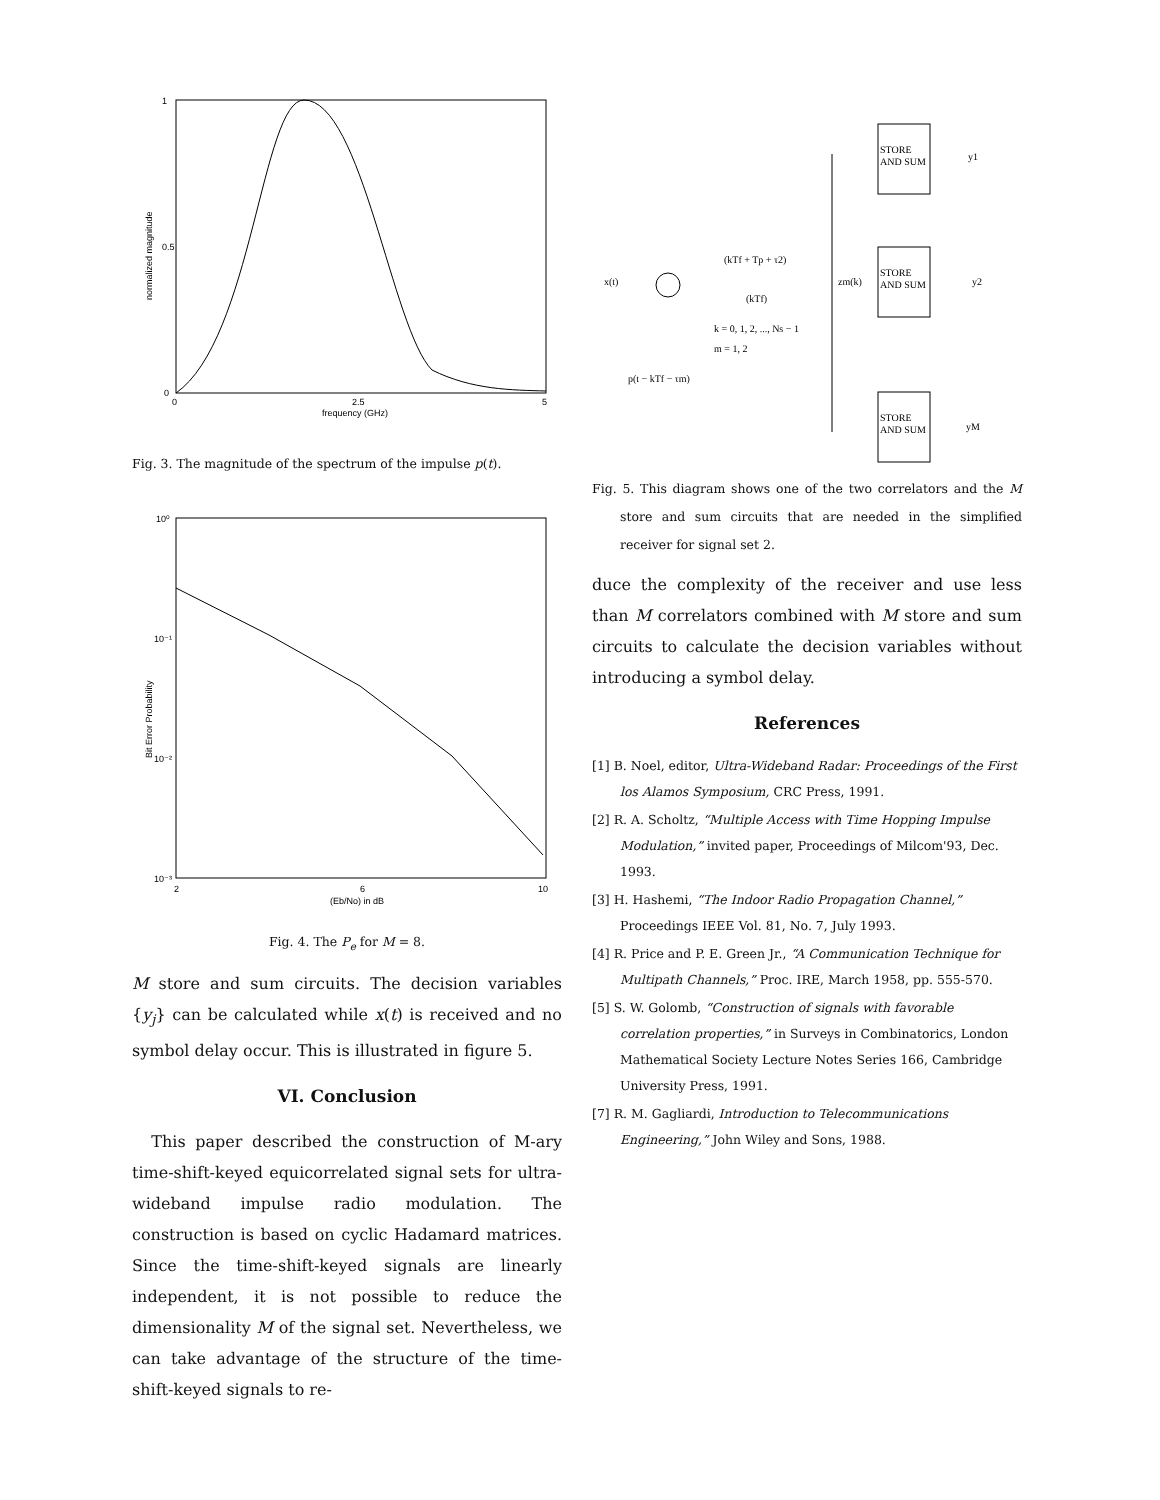1
0.5
0
0
2.5
5
frequency (GHz)
normalized magnitude
Fig. 3. The magnitude of the spectrum of the impulse p(t).
10⁰
10⁻¹
10⁻²
10⁻³
2
6
10
(Eb/No) in dB
Bit Error Probability
Fig. 4. The P<sub>e</sub> for M = 8.
M store and sum circuits. The decision variables {y<sub>j</sub>} can be calculated while x(t) is received and no symbol delay occur. This is illustrated in figure 5.
VI. Conclusion
This paper described the construction of M-ary time-shift-keyed equicorrelated signal sets for ultra-wideband impulse radio modulation. The construction is based on cyclic Hadamard matrices. Since the time-shift-keyed signals are linearly independent, it is not possible to reduce the dimensionality M of the signal set. Nevertheless, we can take advantage of the structure of the time-shift-keyed signals to re-
STORE
AND SUM
y1
STORE
AND SUM
y2
STORE
AND SUM
yM
x(t)
zm(k)
(kTf + Tp + τ2)
(kTf)
k = 0, 1, 2, ..., Ns − 1
m = 1, 2
p(t − kTf − τm)
Fig. 5. This diagram shows one of the two correlators and the M store and sum circuits that are needed in the simplified receiver for signal set 2.
duce the complexity of the receiver and use less than M correlators combined with M store and sum circuits to calculate the decision variables without introducing a symbol delay.
References
[1] B. Noel, editor, Ultra-Wideband Radar: Proceedings of the First los Alamos Symposium, CRC Press, 1991.
[2] R. A. Scholtz, “Multiple Access with Time Hopping Impulse Modulation,” invited paper, Proceedings of Milcom'93, Dec. 1993.
[3] H. Hashemi, “The Indoor Radio Propagation Channel,” Proceedings IEEE Vol. 81, No. 7, July 1993.
[4] R. Price and P. E. Green Jr., “A Communication Technique for Multipath Channels,” Proc. IRE, March 1958, pp. 555-570.
[5] S. W. Golomb, “Construction of signals with favorable correlation properties,” in Surveys in Combinatorics, London Mathematical Society Lecture Notes Series 166, Cambridge University Press, 1991.
[7] R. M. Gagliardi, Introduction to Telecommunications Engineering,” John Wiley and Sons, 1988.